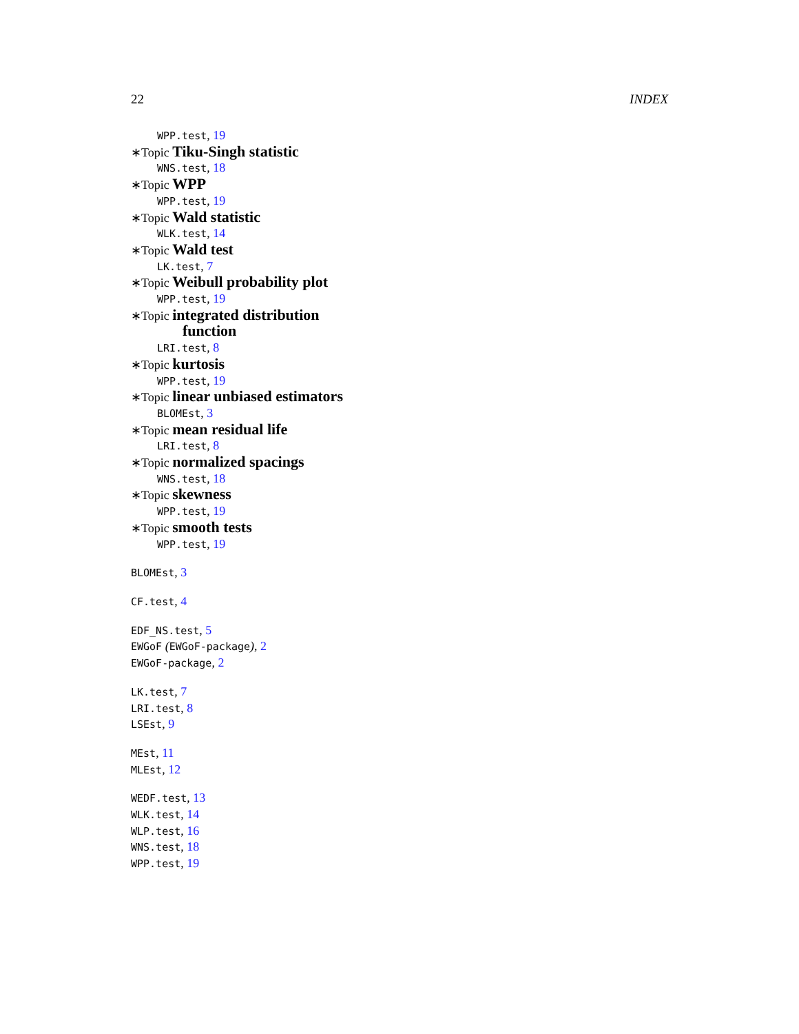22 INDEX
WPP.test, 19
∗Topic Tiku-Singh statistic
WNS.test, 18
∗Topic WPP
WPP.test, 19
∗Topic Wald statistic
WLK.test, 14
∗Topic Wald test
LK.test, 7
∗Topic Weibull probability plot
WPP.test, 19
∗Topic integrated distribution
function
LRI.test, 8
∗Topic kurtosis
WPP.test, 19
∗Topic linear unbiased estimators
BLOMEst, 3
∗Topic mean residual life
LRI.test, 8
∗Topic normalized spacings
WNS.test, 18
∗Topic skewness
WPP.test, 19
∗Topic smooth tests
WPP.test, 19
BLOMEst, 3
CF.test, 4
EDF_NS.test, 5
EWGoF (EWGoF-package), 2
EWGoF-package, 2
LK.test, 7
LRI.test, 8
LSEst, 9
MEst, 11
MLEst, 12
WEDF.test, 13
WLK.test, 14
WLP.test, 16
WNS.test, 18
WPP.test, 19